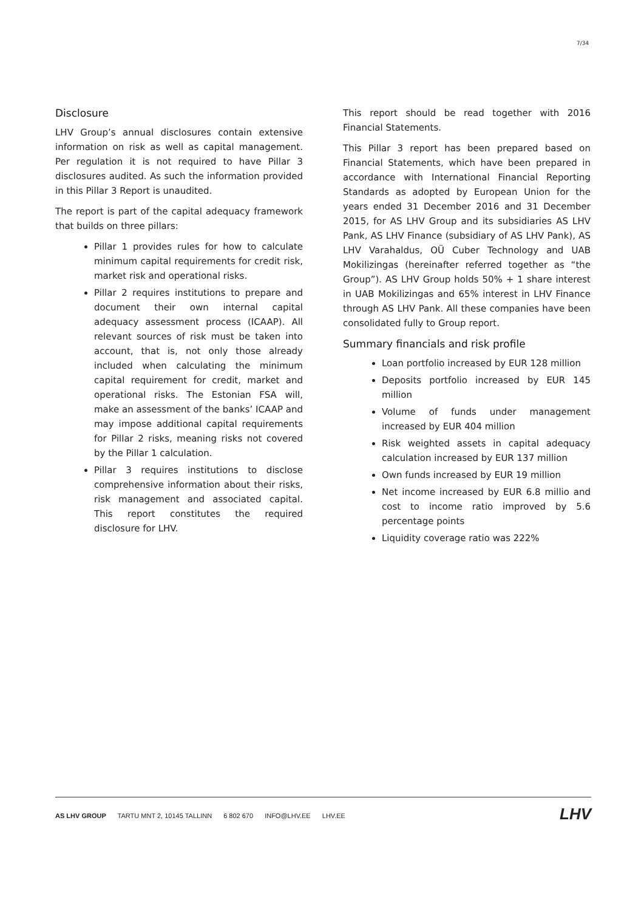7/34
Disclosure
LHV Group’s annual disclosures contain extensive information on risk as well as capital management. Per regulation it is not required to have Pillar 3 disclosures audited. As such the information provided in this Pillar 3 Report is unaudited.
The report is part of the capital adequacy framework that builds on three pillars:
Pillar 1 provides rules for how to calculate minimum capital requirements for credit risk, market risk and operational risks.
Pillar 2 requires institutions to prepare and document their own internal capital adequacy assessment process (ICAAP). All relevant sources of risk must be taken into account, that is, not only those already included when calculating the minimum capital requirement for credit, market and operational risks. The Estonian FSA will, make an assessment of the banks’ ICAAP and may impose additional capital requirements for Pillar 2 risks, meaning risks not covered by the Pillar 1 calculation.
Pillar 3 requires institutions to disclose comprehensive information about their risks, risk management and associated capital. This report constitutes the required disclosure for LHV.
This report should be read together with 2016 Financial Statements.
This Pillar 3 report has been prepared based on Financial Statements, which have been prepared in accordance with International Financial Reporting Standards as adopted by European Union for the years ended 31 December 2016 and 31 December 2015, for AS LHV Group and its subsidiaries AS LHV Pank, AS LHV Finance (subsidiary of AS LHV Pank), AS LHV Varahaldus, OÜ Cuber Technology and UAB Mokilizingas (hereinafter referred together as “the Group”). AS LHV Group holds 50% + 1 share interest in UAB Mokilizingas and 65% interest in LHV Finance through AS LHV Pank. All these companies have been consolidated fully to Group report.
Summary financials and risk profile
Loan portfolio increased by EUR 128 million
Deposits portfolio increased by EUR 145 million
Volume of funds under management increased by EUR 404 million
Risk weighted assets in capital adequacy calculation increased by EUR 137 million
Own funds increased by EUR 19 million
Net income increased by EUR 6.8 millio and cost to income ratio improved by 5.6 percentage points
Liquidity coverage ratio was 222%
AS LHV GROUP TARTU MNT 2, 10145 TALLINN 6 802 670 INFO@LHV.EE LHV.EE
LHV